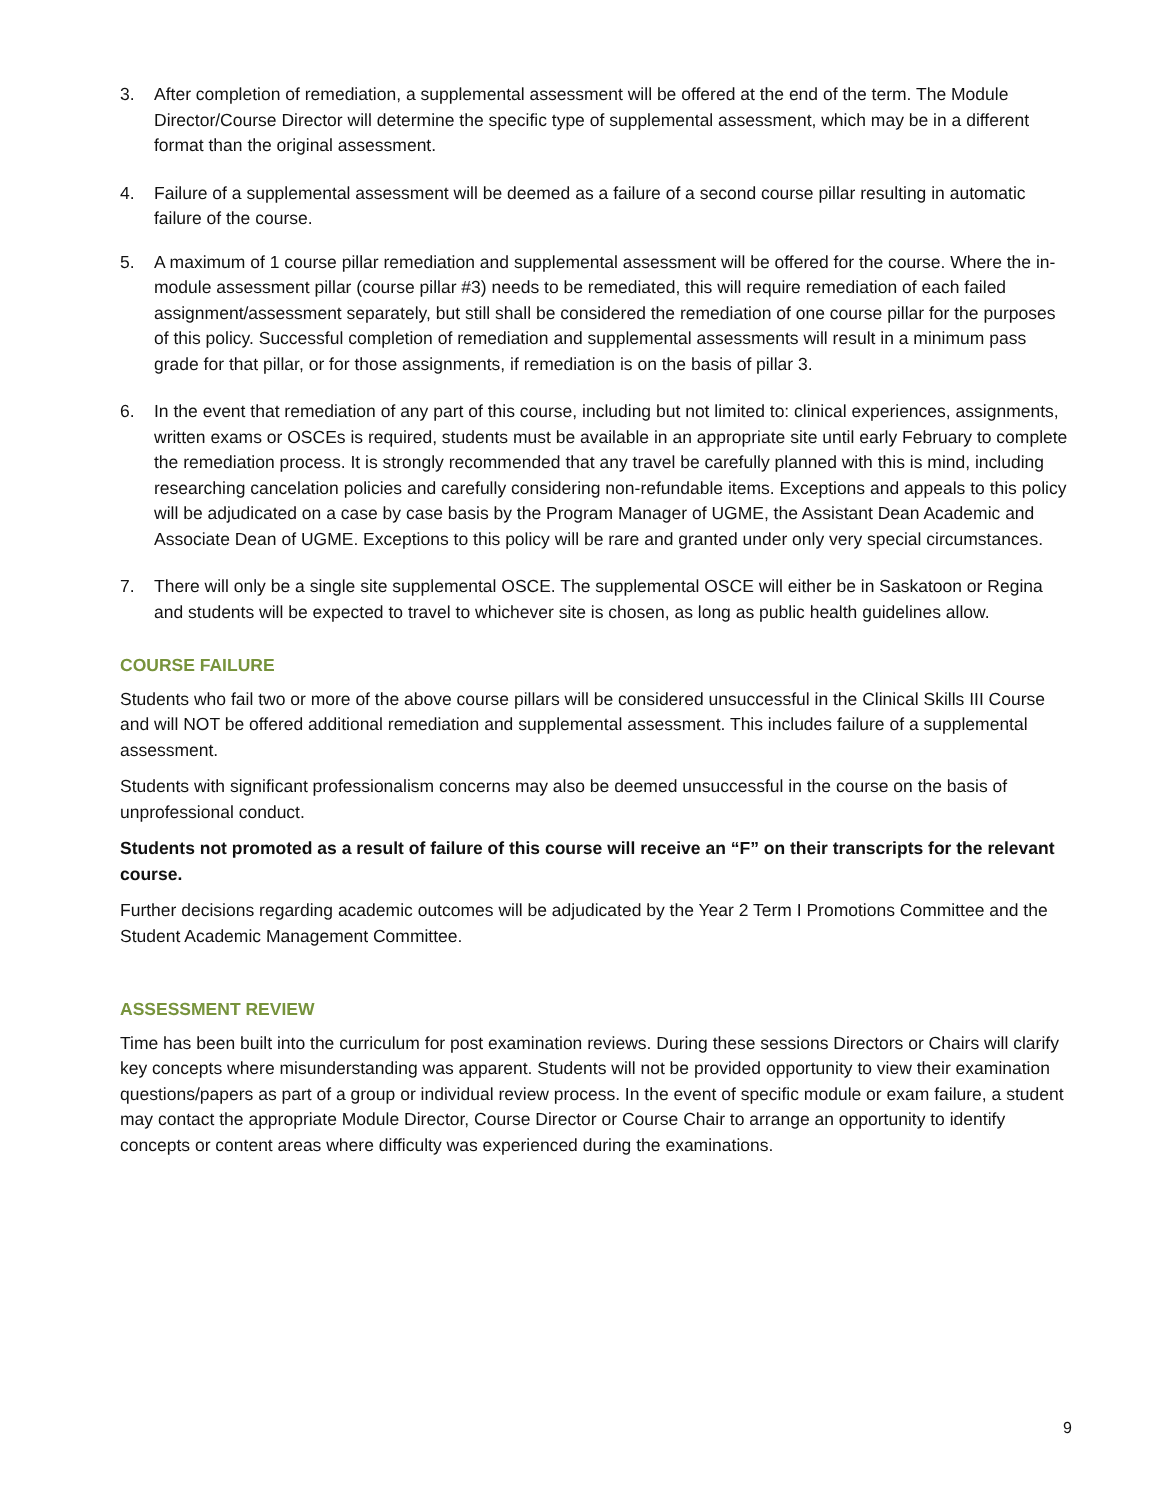3. After completion of remediation, a supplemental assessment will be offered at the end of the term. The Module Director/Course Director will determine the specific type of supplemental assessment, which may be in a different format than the original assessment.
4. Failure of a supplemental assessment will be deemed as a failure of a second course pillar resulting in automatic failure of the course.
5. A maximum of 1 course pillar remediation and supplemental assessment will be offered for the course. Where the in-module assessment pillar (course pillar #3) needs to be remediated, this will require remediation of each failed assignment/assessment separately, but still shall be considered the remediation of one course pillar for the purposes of this policy. Successful completion of remediation and supplemental assessments will result in a minimum pass grade for that pillar, or for those assignments, if remediation is on the basis of pillar 3.
6. In the event that remediation of any part of this course, including but not limited to: clinical experiences, assignments, written exams or OSCEs is required, students must be available in an appropriate site until early February to complete the remediation process. It is strongly recommended that any travel be carefully planned with this is mind, including researching cancelation policies and carefully considering non-refundable items. Exceptions and appeals to this policy will be adjudicated on a case by case basis by the Program Manager of UGME, the Assistant Dean Academic and Associate Dean of UGME. Exceptions to this policy will be rare and granted under only very special circumstances.
7. There will only be a single site supplemental OSCE. The supplemental OSCE will either be in Saskatoon or Regina and students will be expected to travel to whichever site is chosen, as long as public health guidelines allow.
COURSE FAILURE
Students who fail two or more of the above course pillars will be considered unsuccessful in the Clinical Skills III Course and will NOT be offered additional remediation and supplemental assessment. This includes failure of a supplemental assessment.
Students with significant professionalism concerns may also be deemed unsuccessful in the course on the basis of unprofessional conduct.
Students not promoted as a result of failure of this course will receive an “F” on their transcripts for the relevant course.
Further decisions regarding academic outcomes will be adjudicated by the Year 2 Term I Promotions Committee and the Student Academic Management Committee.
ASSESSMENT REVIEW
Time has been built into the curriculum for post examination reviews. During these sessions Directors or Chairs will clarify key concepts where misunderstanding was apparent. Students will not be provided opportunity to view their examination questions/papers as part of a group or individual review process. In the event of specific module or exam failure, a student may contact the appropriate Module Director, Course Director or Course Chair to arrange an opportunity to identify concepts or content areas where difficulty was experienced during the examinations.
9